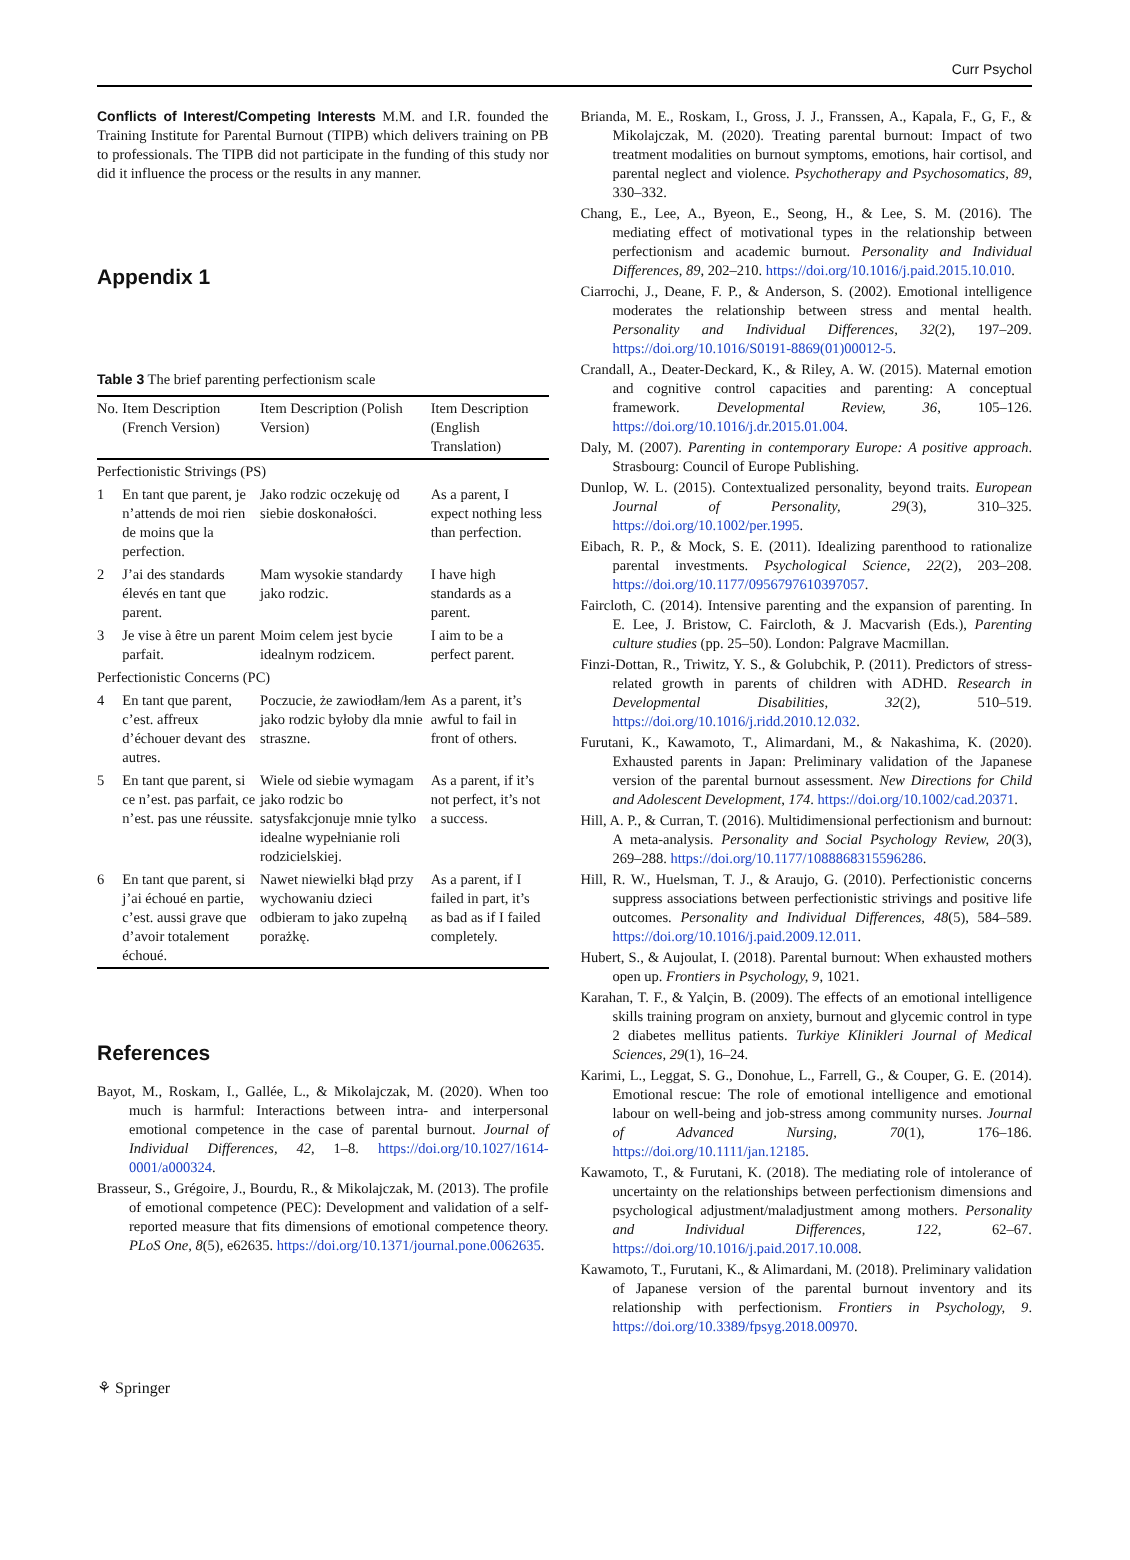Curr Psychol
Conflicts of Interest/Competing Interests M.M. and I.R. founded the Training Institute for Parental Burnout (TIPB) which delivers training on PB to professionals. The TIPB did not participate in the funding of this study nor did it influence the process or the results in any manner.
Appendix 1
Table 3 The brief parenting perfectionism scale
| No. | Item Description (French Version) | Item Description (Polish Version) | Item Description (English Translation) |
| --- | --- | --- | --- |
| Perfectionistic Strivings (PS) | | | |
| 1 | En tant que parent, je n’attends de moi rien de moins que la perfection. | Jako rodzic oczekuję od siebie doskonałości. | As a parent, I expect nothing less than perfection. |
| 2 | J’ai des standards élevés en tant que parent. | Mam wysokie standardy jako rodzic. | I have high standards as a parent. |
| 3 | Je vise à être un parent parfait. | Moim celem jest bycie idealnym rodzicem. | I aim to be a perfect parent. |
| Perfectionistic Concerns (PC) | | | |
| 4 | En tant que parent, c’est. affreux d’échouer devant des autres. | Poczucie, że zawiodłam/łem jako rodzic byłoby dla mnie straszne. | As a parent, it’s awful to fail in front of others. |
| 5 | En tant que parent, si ce n’est. pas parfait, ce n’est. pas une réussite. | Wiele od siebie wymagam jako rodzic bo satysfakcjonuje mnie tylko idealne wypełnianie roli rodzicielskiej. | As a parent, if it’s not perfect, it’s not a success. |
| 6 | En tant que parent, si j’ai échoué en partie, c’est. aussi grave que d’avoir totalement échoué. | Nawet niewielki błąd przy wychowaniu dzieci odbieram to jako zupełną porażkę. | As a parent, if I failed in part, it’s as bad as if I failed completely. |
References
Bayot, M., Roskam, I., Gallée, L., & Mikolajczak, M. (2020). When too much is harmful: Interactions between intra- and interpersonal emotional competence in the case of parental burnout. Journal of Individual Differences, 42, 1–8. https://doi.org/10.1027/1614-0001/a000324.
Brasseur, S., Grégoire, J., Bourdu, R., & Mikolajczak, M. (2013). The profile of emotional competence (PEC): Development and validation of a self-reported measure that fits dimensions of emotional competence theory. PLoS One, 8(5), e62635. https://doi.org/10.1371/journal.pone.0062635.
Brianda, M. E., Roskam, I., Gross, J. J., Franssen, A., Kapala, F., G, F., & Mikolajczak, M. (2020). Treating parental burnout: Impact of two treatment modalities on burnout symptoms, emotions, hair cortisol, and parental neglect and violence. Psychotherapy and Psychosomatics, 89, 330–332.
Chang, E., Lee, A., Byeon, E., Seong, H., & Lee, S. M. (2016). The mediating effect of motivational types in the relationship between perfectionism and academic burnout. Personality and Individual Differences, 89, 202–210. https://doi.org/10.1016/j.paid.2015.10.010.
Ciarrochi, J., Deane, F. P., & Anderson, S. (2002). Emotional intelligence moderates the relationship between stress and mental health. Personality and Individual Differences, 32(2), 197–209. https://doi.org/10.1016/S0191-8869(01)00012-5.
Crandall, A., Deater-Deckard, K., & Riley, A. W. (2015). Maternal emotion and cognitive control capacities and parenting: A conceptual framework. Developmental Review, 36, 105–126. https://doi.org/10.1016/j.dr.2015.01.004.
Daly, M. (2007). Parenting in contemporary Europe: A positive approach. Strasbourg: Council of Europe Publishing.
Dunlop, W. L. (2015). Contextualized personality, beyond traits. European Journal of Personality, 29(3), 310–325. https://doi.org/10.1002/per.1995.
Eibach, R. P., & Mock, S. E. (2011). Idealizing parenthood to rationalize parental investments. Psychological Science, 22(2), 203–208. https://doi.org/10.1177/0956797610397057.
Faircloth, C. (2014). Intensive parenting and the expansion of parenting. In E. Lee, J. Bristow, C. Faircloth, & J. Macvarish (Eds.), Parenting culture studies (pp. 25–50). London: Palgrave Macmillan.
Finzi-Dottan, R., Triwitz, Y. S., & Golubchik, P. (2011). Predictors of stress-related growth in parents of children with ADHD. Research in Developmental Disabilities, 32(2), 510–519. https://doi.org/10.1016/j.ridd.2010.12.032.
Furutani, K., Kawamoto, T., Alimardani, M., & Nakashima, K. (2020). Exhausted parents in Japan: Preliminary validation of the Japanese version of the parental burnout assessment. New Directions for Child and Adolescent Development, 174. https://doi.org/10.1002/cad.20371.
Hill, A. P., & Curran, T. (2016). Multidimensional perfectionism and burnout: A meta-analysis. Personality and Social Psychology Review, 20(3), 269–288. https://doi.org/10.1177/1088868315596286.
Hill, R. W., Huelsman, T. J., & Araujo, G. (2010). Perfectionistic concerns suppress associations between perfectionistic strivings and positive life outcomes. Personality and Individual Differences, 48(5), 584–589. https://doi.org/10.1016/j.paid.2009.12.011.
Hubert, S., & Aujoulat, I. (2018). Parental burnout: When exhausted mothers open up. Frontiers in Psychology, 9, 1021.
Karahan, T. F., & Yalçin, B. (2009). The effects of an emotional intelligence skills training program on anxiety, burnout and glycemic control in type 2 diabetes mellitus patients. Turkiye Klinikleri Journal of Medical Sciences, 29(1), 16–24.
Karimi, L., Leggat, S. G., Donohue, L., Farrell, G., & Couper, G. E. (2014). Emotional rescue: The role of emotional intelligence and emotional labour on well-being and job-stress among community nurses. Journal of Advanced Nursing, 70(1), 176–186. https://doi.org/10.1111/jan.12185.
Kawamoto, T., & Furutani, K. (2018). The mediating role of intolerance of uncertainty on the relationships between perfectionism dimensions and psychological adjustment/maladjustment among mothers. Personality and Individual Differences, 122, 62–67. https://doi.org/10.1016/j.paid.2017.10.008.
Kawamoto, T., Furutani, K., & Alimardani, M. (2018). Preliminary validation of Japanese version of the parental burnout inventory and its relationship with perfectionism. Frontiers in Psychology, 9. https://doi.org/10.3389/fpsyg.2018.00970.
⚘ Springer